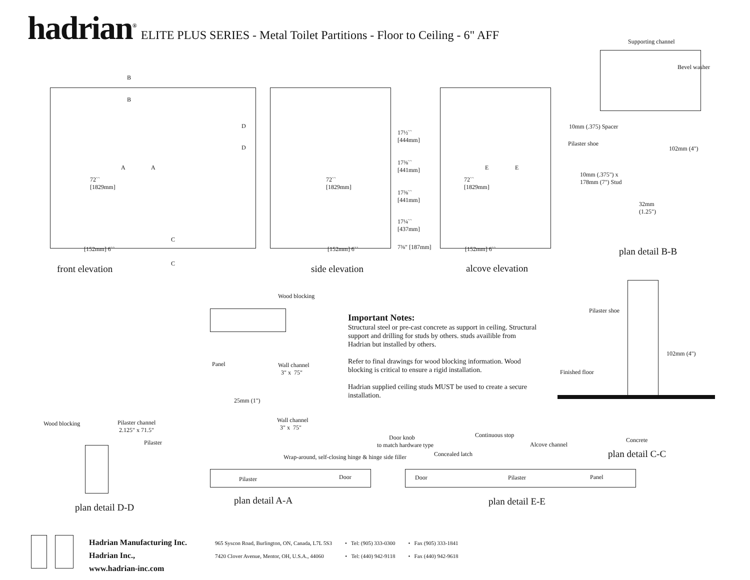hadrian<sup>®</sup> ELITE PLUS SERIES - Metal Toilet Partitions - Floor to Ceiling - 6" AFF
72``
[1829mm]
72``
[1829mm]
72``
[1829mm]
17½``
[444mm]
17⅜``
[441mm]
17⅜``
[441mm]
17¼``
[437mm]
7⅜" [187mm]
[152mm] 6`` [152mm] 6`` [152mm] 6``
B
B
A A
D
D
C
C
E E
front elevation side elevation alcove elevation
Supporting channel
Bevel washer
10mm (.375) Spacer
Pilaster shoe
102mm (4")
10mm (.375") x
178mm (7") Stud
32mm
(1.25")
plan detail B-B
Wood blocking
Panel
Wall channel
3" x 75"
25mm (1")
Wall channel
3" x 75"
Wrap-around, self-closing hinge & hinge side filler
Pilaster Door
plan detail A-A
Important Notes:
Structural steel or pre-cast concrete as support in ceiling. Structural support and drilling for studs by others. studs availible from Hadrian but installed by others.
Refer to final drawings for wood blocking information. Wood blocking is critical to ensure a rigid installation.
Hadrian supplied ceiling studs MUST be used to create a secure installation.
Pilaster shoe
102mm (4")
Finished floor
Concrete
plan detail C-C
Wood blocking
Pilaster channel
2.125" x 71.5"
Pilaster
plan detail D-D
Door knob
to match hardware type
Continuous stop
Concealed latch
Alcove channel
Door Pilaster Panel
plan detail E-E
Hadrian Manufacturing Inc.
Hadrian Inc.,
www.hadrian-inc.com
965 Syscon Road, Burlington, ON, Canada, L7L 5S3 • Tel: (905) 333-0300 • Fax (905) 333-1841
7420 Clover Avenue, Mentor, OH, U.S.A., 44060 • Tel: (440) 942-9118 • Fax (440) 942-9618